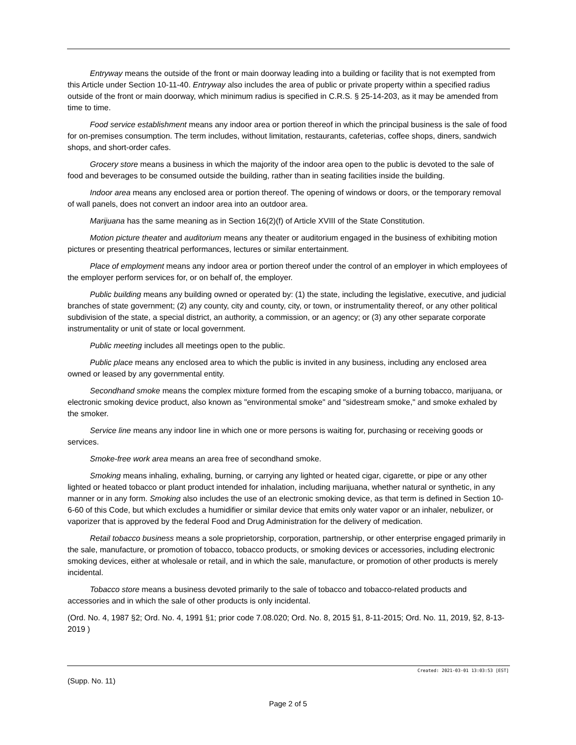Entryway means the outside of the front or main doorway leading into a building or facility that is not exempted from this Article under Section 10-11-40. Entryway also includes the area of public or private property within a specified radius outside of the front or main doorway, which minimum radius is specified in C.R.S. § 25-14-203, as it may be amended from time to time.
Food service establishment means any indoor area or portion thereof in which the principal business is the sale of food for on-premises consumption. The term includes, without limitation, restaurants, cafeterias, coffee shops, diners, sandwich shops, and short-order cafes.
Grocery store means a business in which the majority of the indoor area open to the public is devoted to the sale of food and beverages to be consumed outside the building, rather than in seating facilities inside the building.
Indoor area means any enclosed area or portion thereof. The opening of windows or doors, or the temporary removal of wall panels, does not convert an indoor area into an outdoor area.
Marijuana has the same meaning as in Section 16(2)(f) of Article XVIII of the State Constitution.
Motion picture theater and auditorium means any theater or auditorium engaged in the business of exhibiting motion pictures or presenting theatrical performances, lectures or similar entertainment.
Place of employment means any indoor area or portion thereof under the control of an employer in which employees of the employer perform services for, or on behalf of, the employer.
Public building means any building owned or operated by: (1) the state, including the legislative, executive, and judicial branches of state government; (2) any county, city and county, city, or town, or instrumentality thereof, or any other political subdivision of the state, a special district, an authority, a commission, or an agency; or (3) any other separate corporate instrumentality or unit of state or local government.
Public meeting includes all meetings open to the public.
Public place means any enclosed area to which the public is invited in any business, including any enclosed area owned or leased by any governmental entity.
Secondhand smoke means the complex mixture formed from the escaping smoke of a burning tobacco, marijuana, or electronic smoking device product, also known as "environmental smoke" and "sidestream smoke," and smoke exhaled by the smoker.
Service line means any indoor line in which one or more persons is waiting for, purchasing or receiving goods or services.
Smoke-free work area means an area free of secondhand smoke.
Smoking means inhaling, exhaling, burning, or carrying any lighted or heated cigar, cigarette, or pipe or any other lighted or heated tobacco or plant product intended for inhalation, including marijuana, whether natural or synthetic, in any manner or in any form. Smoking also includes the use of an electronic smoking device, as that term is defined in Section 10-6-60 of this Code, but which excludes a humidifier or similar device that emits only water vapor or an inhaler, nebulizer, or vaporizer that is approved by the federal Food and Drug Administration for the delivery of medication.
Retail tobacco business means a sole proprietorship, corporation, partnership, or other enterprise engaged primarily in the sale, manufacture, or promotion of tobacco, tobacco products, or smoking devices or accessories, including electronic smoking devices, either at wholesale or retail, and in which the sale, manufacture, or promotion of other products is merely incidental.
Tobacco store means a business devoted primarily to the sale of tobacco and tobacco-related products and accessories and in which the sale of other products is only incidental.
(Ord. No. 4, 1987 §2; Ord. No. 4, 1991 §1; prior code 7.08.020; Ord. No. 8, 2015 §1, 8-11-2015; Ord. No. 11, 2019, §2, 8-13-2019 )
Created: 2021-03-01 13:03:53 [EST]
(Supp. No. 11)
Page 2 of 5